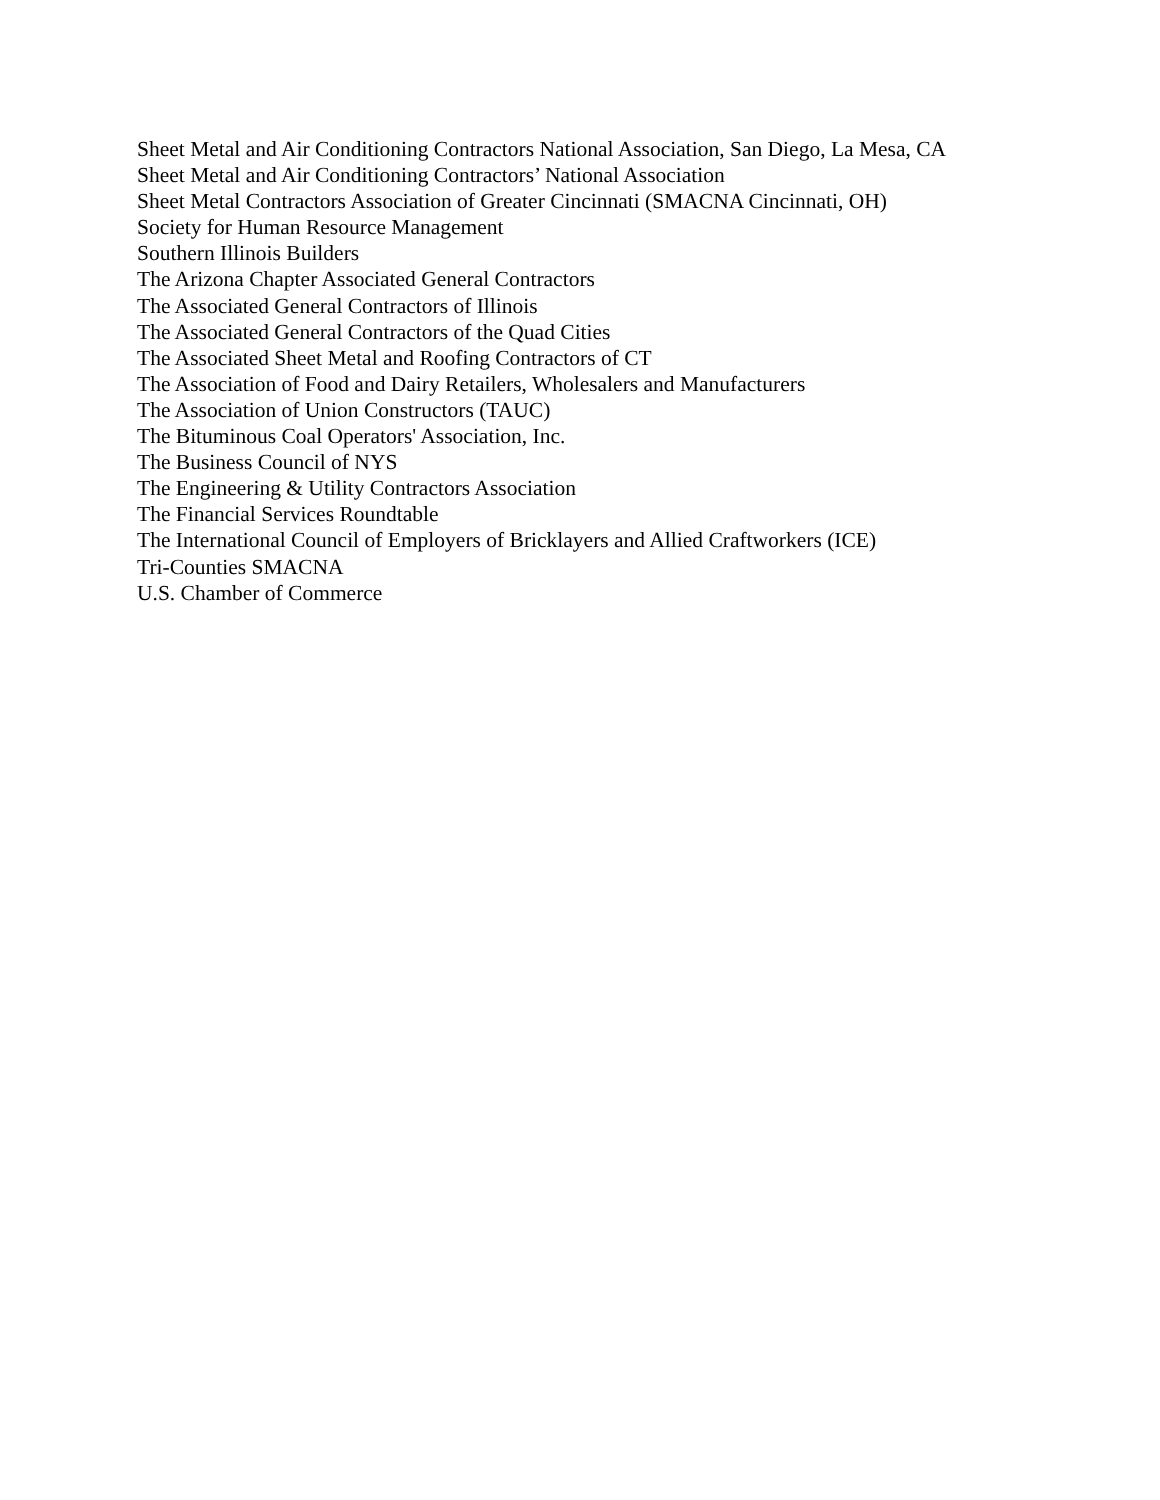Sheet Metal and Air Conditioning Contractors National Association, San Diego, La Mesa, CA
Sheet Metal and Air Conditioning Contractors’ National Association
Sheet Metal Contractors Association of Greater Cincinnati (SMACNA Cincinnati, OH)
Society for Human Resource Management
Southern Illinois Builders
The Arizona Chapter Associated General Contractors
The Associated General Contractors of Illinois
The Associated General Contractors of the Quad Cities
The Associated Sheet Metal and Roofing Contractors of CT
The Association of Food and Dairy Retailers, Wholesalers and Manufacturers
The Association of Union Constructors (TAUC)
The Bituminous Coal Operators' Association, Inc.
The Business Council of NYS
The Engineering & Utility Contractors Association
The Financial Services Roundtable
The International Council of Employers of Bricklayers and Allied Craftworkers (ICE)
Tri-Counties SMACNA
U.S. Chamber of Commerce